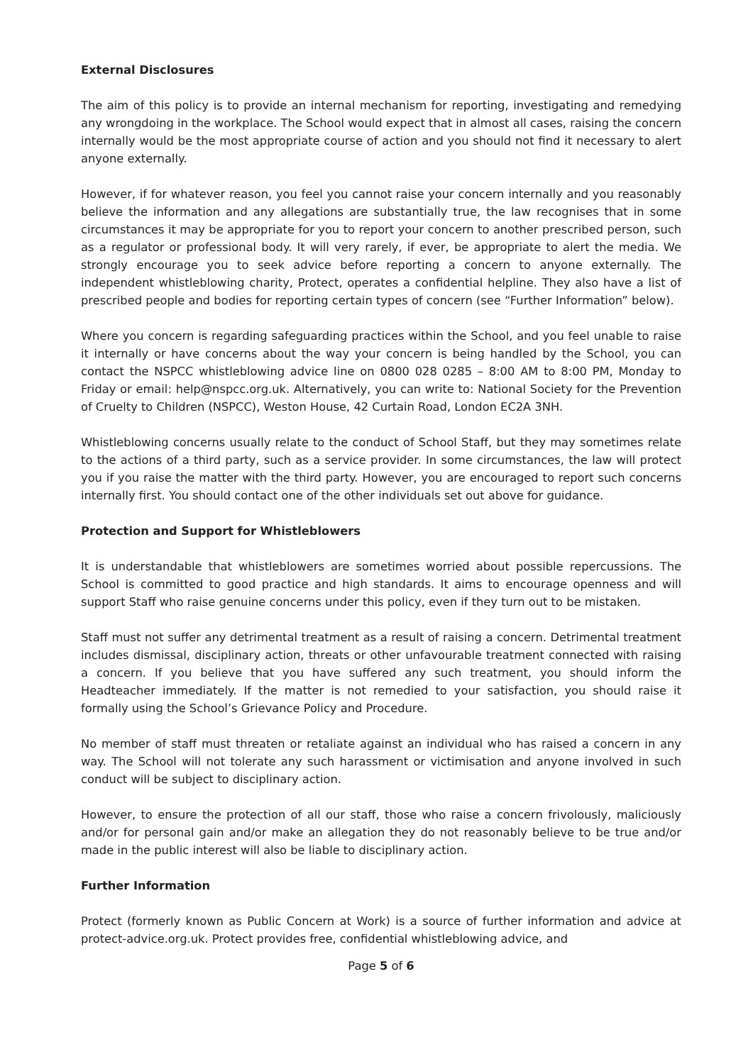External Disclosures
The aim of this policy is to provide an internal mechanism for reporting, investigating and remedying any wrongdoing in the workplace. The School would expect that in almost all cases, raising the concern internally would be the most appropriate course of action and you should not find it necessary to alert anyone externally.
However, if for whatever reason, you feel you cannot raise your concern internally and you reasonably believe the information and any allegations are substantially true, the law recognises that in some circumstances it may be appropriate for you to report your concern to another prescribed person, such as a regulator or professional body. It will very rarely, if ever, be appropriate to alert the media. We strongly encourage you to seek advice before reporting a concern to anyone externally. The independent whistleblowing charity, Protect, operates a confidential helpline. They also have a list of prescribed people and bodies for reporting certain types of concern (see “Further Information” below).
Where you concern is regarding safeguarding practices within the School, and you feel unable to raise it internally or have concerns about the way your concern is being handled by the School, you can contact the NSPCC whistleblowing advice line on 0800 028 0285 – 8:00 AM to 8:00 PM, Monday to Friday or email: help@nspcc.org.uk. Alternatively, you can write to: National Society for the Prevention of Cruelty to Children (NSPCC), Weston House, 42 Curtain Road, London EC2A 3NH.
Whistleblowing concerns usually relate to the conduct of School Staff, but they may sometimes relate to the actions of a third party, such as a service provider. In some circumstances, the law will protect you if you raise the matter with the third party. However, you are encouraged to report such concerns internally first. You should contact one of the other individuals set out above for guidance.
Protection and Support for Whistleblowers
It is understandable that whistleblowers are sometimes worried about possible repercussions. The School is committed to good practice and high standards. It aims to encourage openness and will support Staff who raise genuine concerns under this policy, even if they turn out to be mistaken.
Staff must not suffer any detrimental treatment as a result of raising a concern. Detrimental treatment includes dismissal, disciplinary action, threats or other unfavourable treatment connected with raising a concern. If you believe that you have suffered any such treatment, you should inform the Headteacher immediately. If the matter is not remedied to your satisfaction, you should raise it formally using the School’s Grievance Policy and Procedure.
No member of staff must threaten or retaliate against an individual who has raised a concern in any way. The School will not tolerate any such harassment or victimisation and anyone involved in such conduct will be subject to disciplinary action.
However, to ensure the protection of all our staff, those who raise a concern frivolously, maliciously and/or for personal gain and/or make an allegation they do not reasonably believe to be true and/or made in the public interest will also be liable to disciplinary action.
Further Information
Protect (formerly known as Public Concern at Work) is a source of further information and advice at protect-advice.org.uk. Protect provides free, confidential whistleblowing advice, and
Page 5 of 6